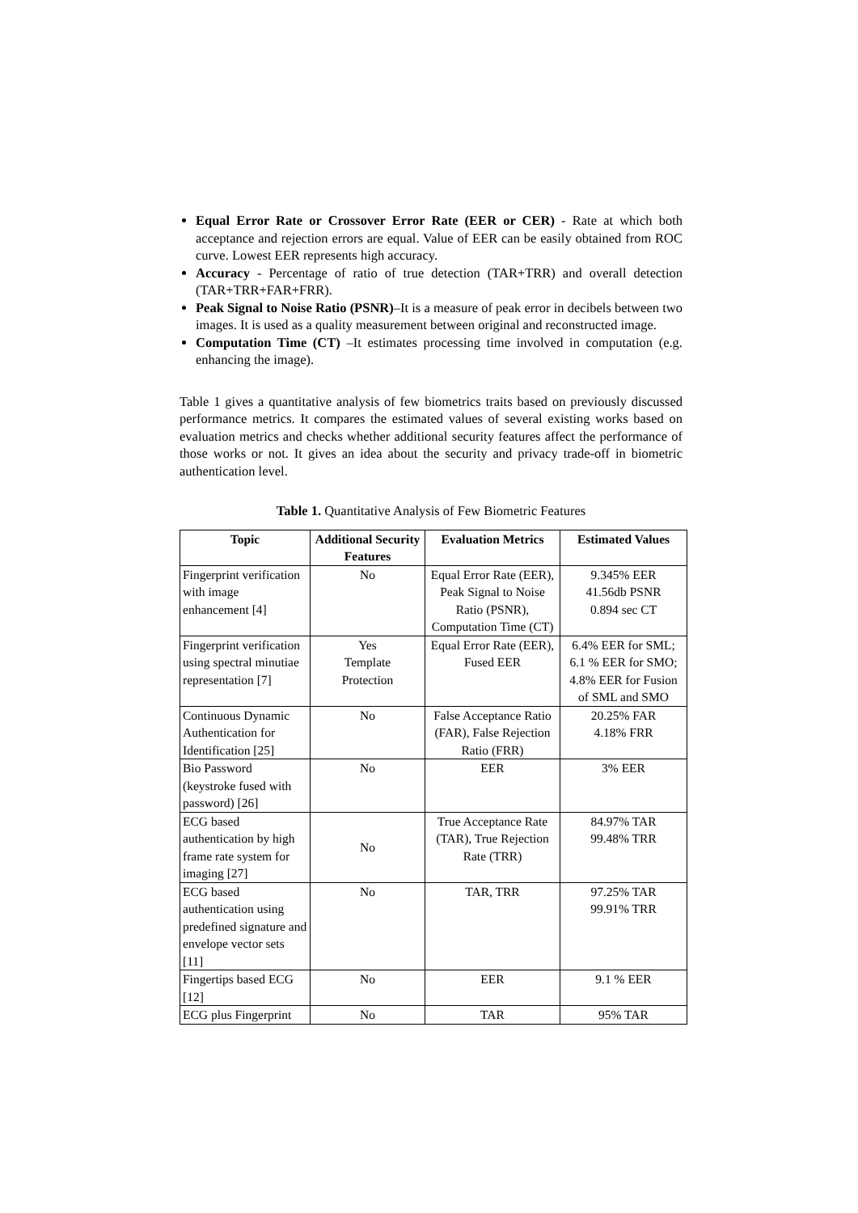Equal Error Rate or Crossover Error Rate (EER or CER) - Rate at which both acceptance and rejection errors are equal. Value of EER can be easily obtained from ROC curve. Lowest EER represents high accuracy.
Accuracy - Percentage of ratio of true detection (TAR+TRR) and overall detection (TAR+TRR+FAR+FRR).
Peak Signal to Noise Ratio (PSNR)–It is a measure of peak error in decibels between two images. It is used as a quality measurement between original and reconstructed image.
Computation Time (CT) –It estimates processing time involved in computation (e.g. enhancing the image).
Table 1 gives a quantitative analysis of few biometrics traits based on previously discussed performance metrics. It compares the estimated values of several existing works based on evaluation metrics and checks whether additional security features affect the performance of those works or not. It gives an idea about the security and privacy trade-off in biometric authentication level.
Table 1. Quantitative Analysis of Few Biometric Features
| Topic | Additional Security Features | Evaluation Metrics | Estimated Values |
| --- | --- | --- | --- |
| Fingerprint verification with image enhancement [4] | No | Equal Error Rate (EER), Peak Signal to Noise Ratio (PSNR), Computation Time (CT) | 9.345% EER 41.56db PSNR 0.894 sec CT |
| Fingerprint verification using spectral minutiae representation [7] | Yes Template Protection | Equal Error Rate (EER), Fused EER | 6.4% EER for SML; 6.1 % EER for SMO; 4.8% EER for Fusion of SML and SMO |
| Continuous Dynamic Authentication for Identification [25] | No | False Acceptance Ratio (FAR), False Rejection Ratio (FRR) | 20.25% FAR 4.18% FRR |
| Bio Password (keystroke fused with password) [26] | No | EER | 3% EER |
| ECG based authentication by high frame rate system for imaging [27] | No | True Acceptance Rate (TAR), True Rejection Rate (TRR) | 84.97% TAR 99.48% TRR |
| ECG based authentication using predefined signature and envelope vector sets [11] | No | TAR, TRR | 97.25% TAR 99.91% TRR |
| Fingertips based ECG [12] | No | EER | 9.1 % EER |
| ECG plus Fingerprint | No | TAR | 95% TAR |